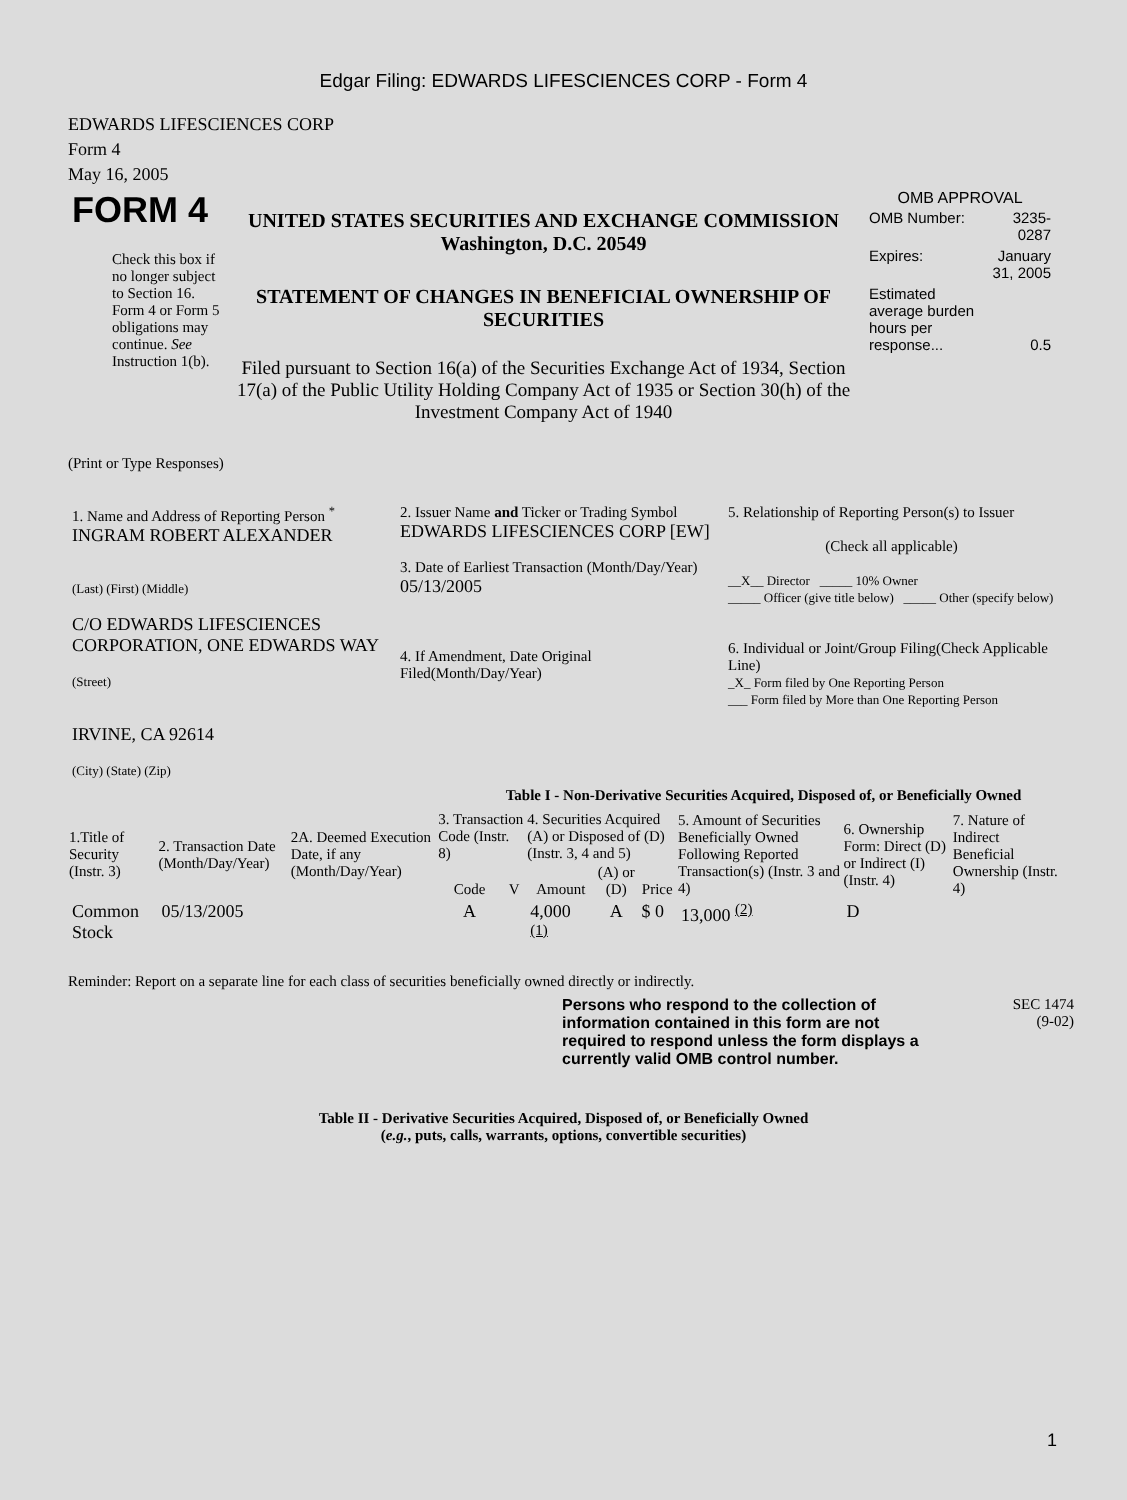Edgar Filing: EDWARDS LIFESCIENCES CORP - Form 4
EDWARDS LIFESCIENCES CORP
Form 4
May 16, 2005
| FORM 4 Check this box if no longer subject to Section 16. Form 4 or Form 5 obligations may continue. See Instruction 1(b). | UNITED STATES SECURITIES AND EXCHANGE COMMISSION Washington, D.C. 20549 STATEMENT OF CHANGES IN BENEFICIAL OWNERSHIP OF SECURITIES Filed pursuant to Section 16(a) of the Securities Exchange Act of 1934, Section 17(a) of the Public Utility Holding Company Act of 1935 or Section 30(h) of the Investment Company Act of 1940 | OMB APPROVAL / OMB Number: / 3235-0287 / / Expires: / January 31, 2005 / / Estimated average burden hours per response... / 0.5 / |
(Print or Type Responses)
| 1. Name and Address of Reporting Person <sup>*</sup> INGRAM ROBERT ALEXANDER (Last) (First) (Middle) C/O EDWARDS LIFESCIENCES CORPORATION, ONE EDWARDS WAY (Street) IRVINE, CA 92614 (City) (State) (Zip) | 2. Issuer Name and Ticker or Trading Symbol EDWARDS LIFESCIENCES CORP [EW] 3. Date of Earliest Transaction (Month/Day/Year) 05/13/2005 4. If Amendment, Date Original Filed(Month/Day/Year) | 5. Relationship of Reporting Person(s) to Issuer (Check all applicable) __X__ Director _____ 10% Owner _____ Officer (give title below) _____ Other (specify below) 6. Individual or Joint/Group Filing(Check Applicable Line) _X_ Form filed by One Reporting Person ___ Form filed by More than One Reporting Person |
Table I - Non-Derivative Securities Acquired, Disposed of, or Beneficially Owned
| 1.Title of Security (Instr. 3) | 2. Transaction Date (Month/Day/Year) | 2A. Deemed Execution Date, if any (Month/Day/Year) | 3. Transaction Code (Instr. 8) | | 4. Securities Acquired (A) or Disposed of (D) (Instr. 3, 4 and 5) | | | 5. Amount of Securities Beneficially Owned Following Reported Transaction(s) (Instr. 3 and 4) | 6. Ownership Form: Direct (D) or Indirect (I) (Instr. 4) | 7. Nature of Indirect Beneficial Ownership (Instr. 4) |
| --- | --- | --- | --- | --- | --- | --- | --- | --- | --- | --- |
| | | | Code | V | Amount | (A) or (D) | Price | | | |
| Common Stock | 05/13/2005 | | A | | 4,000 <sup>(1)</sup> | A | $ 0 | 13,000 <sup>(2)</sup> | D | |
Reminder: Report on a separate line for each class of securities beneficially owned directly or indirectly.
| Persons who respond to the collection of information contained in this form are not required to respond unless the form displays a currently valid OMB control number. | SEC 1474 (9-02) |
Table II - Derivative Securities Acquired, Disposed of, or Beneficially Owned
(e.g., puts, calls, warrants, options, convertible securities)
1